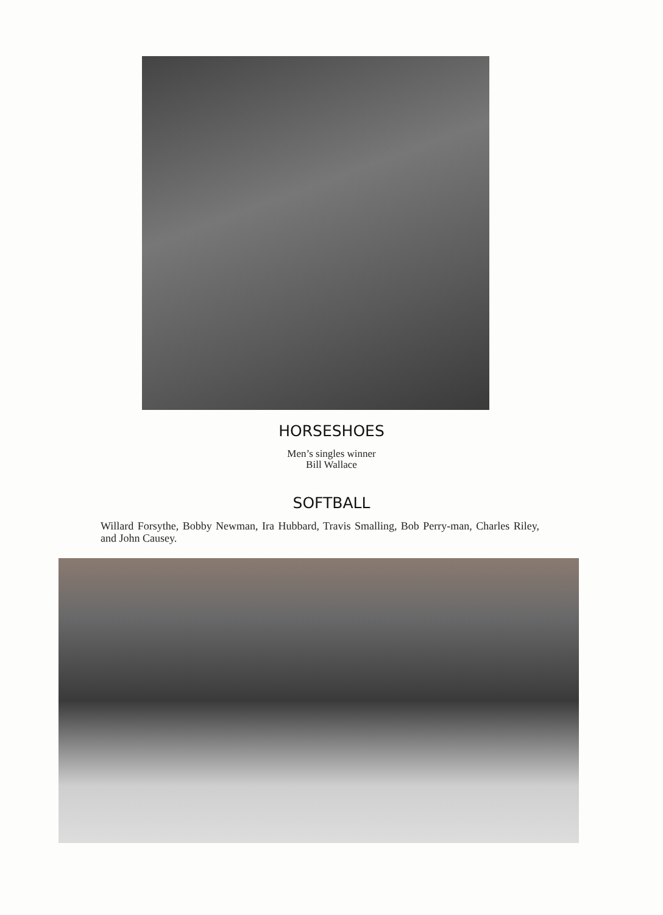HORSESHOES
Men’s singles winner
Bill Wallace
SOFTBALL
Willard Forsythe, Bobby Newman, Ira Hubbard, Travis Smalling, Bob Perry-man, Charles Riley, and John Causey.